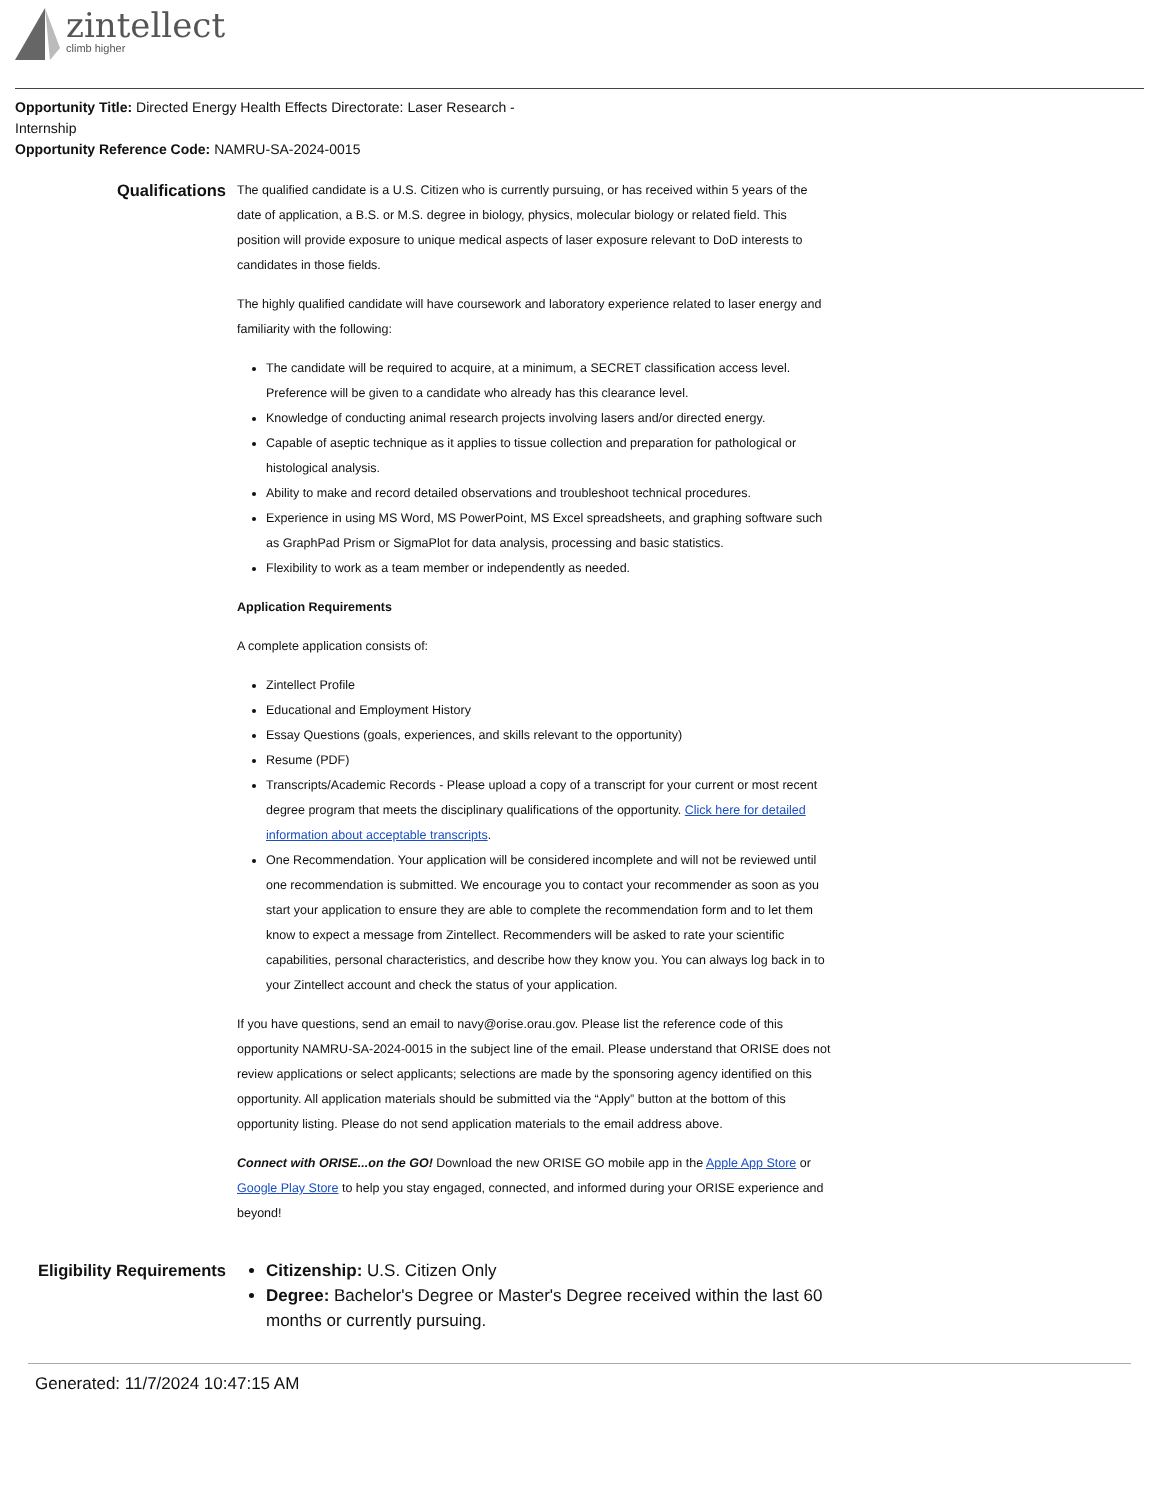zintellect
climb higher
Opportunity Title: Directed Energy Health Effects Directorate: Laser Research - Internship
Opportunity Reference Code: NAMRU-SA-2024-0015
Qualifications
The qualified candidate is a U.S. Citizen who is currently pursuing, or has received within 5 years of the date of application, a B.S. or M.S. degree in biology, physics, molecular biology or related field. This position will provide exposure to unique medical aspects of laser exposure relevant to DoD interests to candidates in those fields.
The highly qualified candidate will have coursework and laboratory experience related to laser energy and familiarity with the following:
The candidate will be required to acquire, at a minimum, a SECRET classification access level. Preference will be given to a candidate who already has this clearance level.
Knowledge of conducting animal research projects involving lasers and/or directed energy.
Capable of aseptic technique as it applies to tissue collection and preparation for pathological or histological analysis.
Ability to make and record detailed observations and troubleshoot technical procedures.
Experience in using MS Word, MS PowerPoint, MS Excel spreadsheets, and graphing software such as GraphPad Prism or SigmaPlot for data analysis, processing and basic statistics.
Flexibility to work as a team member or independently as needed.
Application Requirements
A complete application consists of:
Zintellect Profile
Educational and Employment History
Essay Questions (goals, experiences, and skills relevant to the opportunity)
Resume (PDF)
Transcripts/Academic Records - Please upload a copy of a transcript for your current or most recent degree program that meets the disciplinary qualifications of the opportunity. Click here for detailed information about acceptable transcripts.
One Recommendation. Your application will be considered incomplete and will not be reviewed until one recommendation is submitted. We encourage you to contact your recommender as soon as you start your application to ensure they are able to complete the recommendation form and to let them know to expect a message from Zintellect. Recommenders will be asked to rate your scientific capabilities, personal characteristics, and describe how they know you. You can always log back in to your Zintellect account and check the status of your application.
If you have questions, send an email to navy@orise.orau.gov. Please list the reference code of this opportunity NAMRU-SA-2024-0015 in the subject line of the email. Please understand that ORISE does not review applications or select applicants; selections are made by the sponsoring agency identified on this opportunity. All application materials should be submitted via the “Apply” button at the bottom of this opportunity listing. Please do not send application materials to the email address above.
Connect with ORISE...on the GO! Download the new ORISE GO mobile app in the Apple App Store or Google Play Store to help you stay engaged, connected, and informed during your ORISE experience and beyond!
Eligibility Requirements
Citizenship: U.S. Citizen Only
Degree: Bachelor's Degree or Master's Degree received within the last 60 months or currently pursuing.
Generated: 11/7/2024 10:47:15 AM